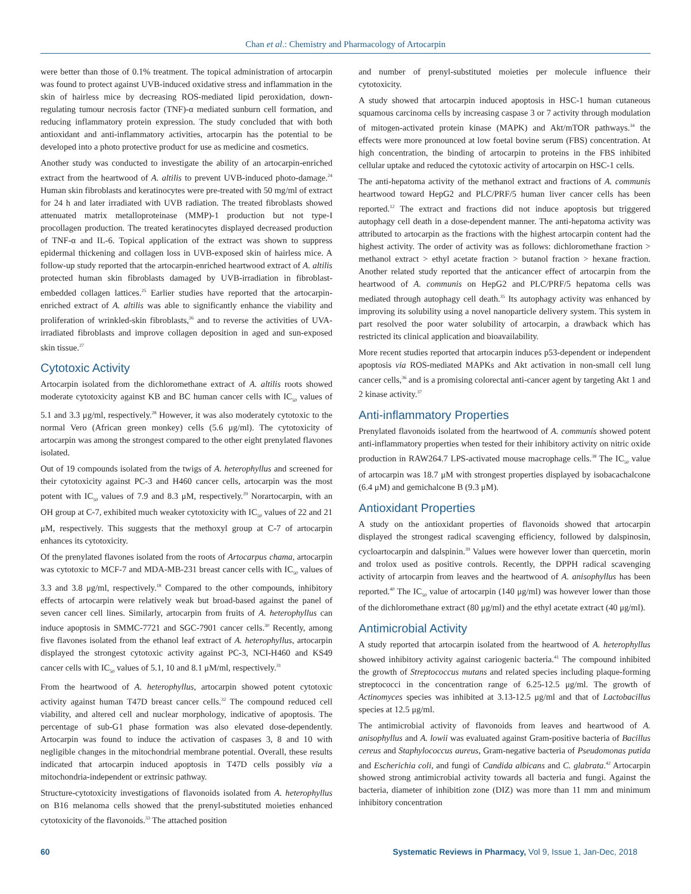Chan et al.: Chemistry and Pharmacology of Artocarpin
were better than those of 0.1% treatment. The topical administration of artocarpin was found to protect against UVB-induced oxidative stress and inflammation in the skin of hairless mice by decreasing ROS-mediated lipid peroxidation, down-regulating tumour necrosis factor (TNF)-α mediated sunburn cell formation, and reducing inflammatory protein expression. The study concluded that with both antioxidant and anti-inflammatory activities, artocarpin has the potential to be developed into a photo protective product for use as medicine and cosmetics.
Another study was conducted to investigate the ability of an artocarpin-enriched extract from the heartwood of A. altilis to prevent UVB-induced photo-damage.<sup>24</sup> Human skin fibroblasts and keratinocytes were pre-treated with 50 mg/ml of extract for 24 h and later irradiated with UVB radiation. The treated fibroblasts showed attenuated matrix metalloproteinase (MMP)-1 production but not type-I procollagen production. The treated keratinocytes displayed decreased production of TNF-α and IL-6. Topical application of the extract was shown to suppress epidermal thickening and collagen loss in UVB-exposed skin of hairless mice. A follow-up study reported that the artocarpin-enriched heartwood extract of A. altilis protected human skin fibroblasts damaged by UVB-irradiation in fibroblast-embedded collagen lattices.<sup>25</sup> Earlier studies have reported that the artocarpin-enriched extract of A. altilis was able to significantly enhance the viability and proliferation of wrinkled-skin fibroblasts,<sup>26</sup> and to reverse the activities of UVA-irradiated fibroblasts and improve collagen deposition in aged and sun-exposed skin tissue.<sup>27</sup>
Cytotoxic Activity
Artocarpin isolated from the dichloromethane extract of A. altilis roots showed moderate cytotoxicity against KB and BC human cancer cells with IC<sub>50</sub> values of 5.1 and 3.3 μg/ml, respectively.<sup>28</sup> However, it was also moderately cytotoxic to the normal Vero (African green monkey) cells (5.6 μg/ml). The cytotoxicity of artocarpin was among the strongest compared to the other eight prenylated flavones isolated.
Out of 19 compounds isolated from the twigs of A. heterophyllus and screened for their cytotoxicity against PC-3 and H460 cancer cells, artocarpin was the most potent with IC<sub>50</sub> values of 7.9 and 8.3 μM, respectively.<sup>29</sup> Norartocarpin, with an OH group at C-7, exhibited much weaker cytotoxicity with IC<sub>50</sub> values of 22 and 21 μM, respectively. This suggests that the methoxyl group at C-7 of artocarpin enhances its cytotoxicity.
Of the prenylated flavones isolated from the roots of Artocarpus chama, artocarpin was cytotoxic to MCF-7 and MDA-MB-231 breast cancer cells with IC<sub>50</sub> values of 3.3 and 3.8 μg/ml, respectively.<sup>18</sup> Compared to the other compounds, inhibitory effects of artocarpin were relatively weak but broad-based against the panel of seven cancer cell lines. Similarly, artocarpin from fruits of A. heterophyllus can induce apoptosis in SMMC-7721 and SGC-7901 cancer cells.<sup>30</sup> Recently, among five flavones isolated from the ethanol leaf extract of A. heterophyllus, artocarpin displayed the strongest cytotoxic activity against PC-3, NCI-H460 and KS49 cancer cells with IC<sub>50</sub> values of 5.1, 10 and 8.1 μM/ml, respectively.<sup>31</sup>
From the heartwood of A. heterophyllus, artocarpin showed potent cytotoxic activity against human T47D breast cancer cells.<sup>32</sup> The compound reduced cell viability, and altered cell and nuclear morphology, indicative of apoptosis. The percentage of sub-G1 phase formation was also elevated dose-dependently. Artocarpin was found to induce the activation of caspases 3, 8 and 10 with negligible changes in the mitochondrial membrane potential. Overall, these results indicated that artocarpin induced apoptosis in T47D cells possibly via a mitochondria-independent or extrinsic pathway.
Structure-cytotoxicity investigations of flavonoids isolated from A. heterophyllus on B16 melanoma cells showed that the prenyl-substituted moieties enhanced cytotoxicity of the flavonoids.<sup>33</sup> The attached position
and number of prenyl-substituted moieties per molecule influence their cytotoxicity.
A study showed that artocarpin induced apoptosis in HSC-1 human cutaneous squamous carcinoma cells by increasing caspase 3 or 7 activity through modulation of mitogen-activated protein kinase (MAPK) and Akt/mTOR pathways.<sup>34</sup> the effects were more pronounced at low foetal bovine serum (FBS) concentration. At high concentration, the binding of artocarpin to proteins in the FBS inhibited cellular uptake and reduced the cytotoxic activity of artocarpin on HSC-1 cells.
The anti-hepatoma activity of the methanol extract and fractions of A. communis heartwood toward HepG2 and PLC/PRF/5 human liver cancer cells has been reported.<sup>12</sup> The extract and fractions did not induce apoptosis but triggered autophagy cell death in a dose-dependent manner. The anti-hepatoma activity was attributed to artocarpin as the fractions with the highest artocarpin content had the highest activity. The order of activity was as follows: dichloromethane fraction > methanol extract > ethyl acetate fraction > butanol fraction > hexane fraction. Another related study reported that the anticancer effect of artocarpin from the heartwood of A. communis on HepG2 and PLC/PRF/5 hepatoma cells was mediated through autophagy cell death.<sup>35</sup> Its autophagy activity was enhanced by improving its solubility using a novel nanoparticle delivery system. This system in part resolved the poor water solubility of artocarpin, a drawback which has restricted its clinical application and bioavailability.
More recent studies reported that artocarpin induces p53-dependent or independent apoptosis via ROS-mediated MAPKs and Akt activation in non-small cell lung cancer cells,<sup>36</sup> and is a promising colorectal anti-cancer agent by targeting Akt 1 and 2 kinase activity.<sup>37</sup>
Anti-inflammatory Properties
Prenylated flavonoids isolated from the heartwood of A. communis showed potent anti-inflammatory properties when tested for their inhibitory activity on nitric oxide production in RAW264.7 LPS-activated mouse macrophage cells.<sup>38</sup> The IC<sub>50</sub> value of artocarpin was 18.7 μM with strongest properties displayed by isobacachalcone (6.4 μM) and gemichalcone B (9.3 μM).
Antioxidant Properties
A study on the antioxidant properties of flavonoids showed that artocarpin displayed the strongest radical scavenging efficiency, followed by dalspinosin, cycloartocarpin and dalspinin.<sup>39</sup> Values were however lower than quercetin, morin and trolox used as positive controls. Recently, the DPPH radical scavenging activity of artocarpin from leaves and the heartwood of A. anisophyllus has been reported.<sup>40</sup> The IC<sub>50</sub> value of artocarpin (140 μg/ml) was however lower than those of the dichloromethane extract (80 μg/ml) and the ethyl acetate extract (40 μg/ml).
Antimicrobial Activity
A study reported that artocarpin isolated from the heartwood of A. heterophyllus showed inhibitory activity against cariogenic bacteria.<sup>41</sup> The compound inhibited the growth of Streptococcus mutans and related species including plaque-forming streptococci in the concentration range of 6.25-12.5 μg/ml. The growth of Actinomyces species was inhibited at 3.13-12.5 μg/ml and that of Lactobacillus species at 12.5 μg/ml.
The antimicrobial activity of flavonoids from leaves and heartwood of A. anisophyllus and A. lowii was evaluated against Gram-positive bacteria of Bacillus cereus and Staphylococcus aureus, Gram-negative bacteria of Pseudomonas putida and Escherichia coli, and fungi of Candida albicans and C. glabrata.<sup>42</sup> Artocarpin showed strong antimicrobial activity towards all bacteria and fungi. Against the bacteria, diameter of inhibition zone (DIZ) was more than 11 mm and minimum inhibitory concentration
60 Systematic Reviews in Pharmacy, Vol 9, Issue 1, Jan-Dec, 2018